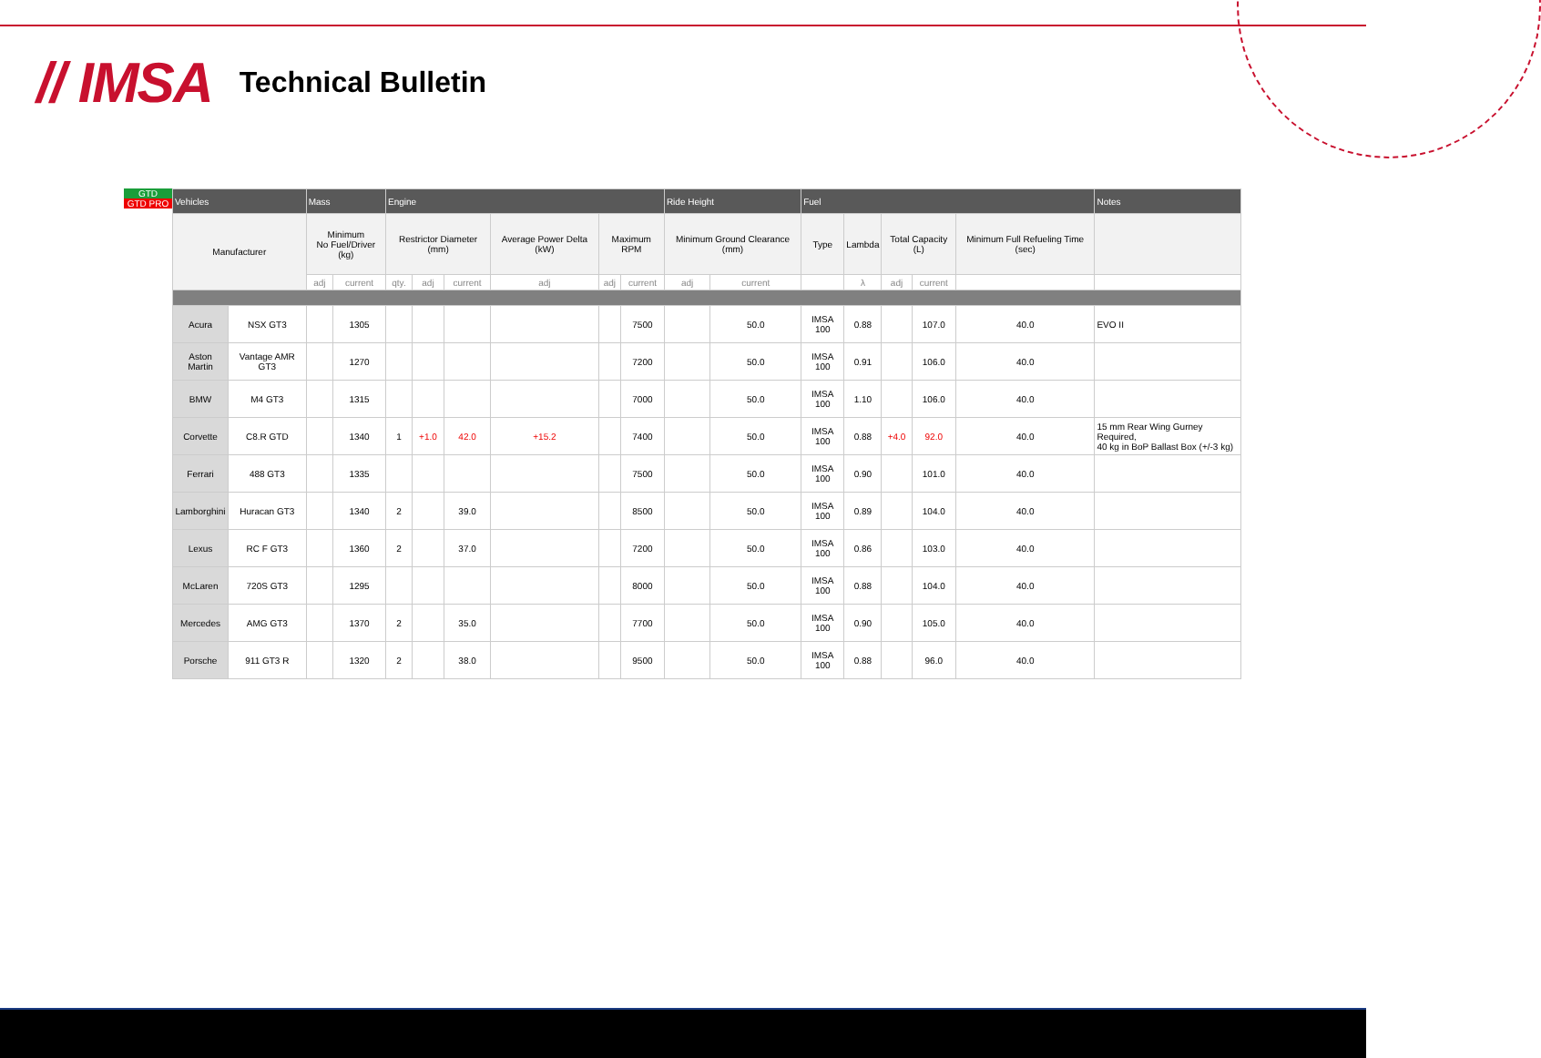// IMSA Technical Bulletin
GTD
GTD PRO
| Vehicles | | Mass | | Engine | | | | | | Ride Height | | Fuel | | | | | Notes |
| --- | --- | --- | --- | --- | --- | --- | --- | --- | --- | --- | --- | --- | --- | --- | --- | --- | --- |
| Manufacturer | | Minimum No Fuel/Driver (kg) | | Restrictor Diameter (mm) | | | Average Power Delta (kW) | Maximum RPM | | Minimum Ground Clearance (mm) | | Type | Lambda | Total Capacity (L) | | Minimum Full Refueling Time (sec) | |
| | | adj | current | qty. | adj | current | adj | adj | current | adj | current | | λ | adj | current | | |
| Acura | NSX GT3 | | 1305 | | | | | | 7500 | | 50.0 | IMSA 100 | 0.88 | | 107.0 | 40.0 | EVO II |
| Aston Martin | Vantage AMR GT3 | | 1270 | | | | | | 7200 | | 50.0 | IMSA 100 | 0.91 | | 106.0 | 40.0 | |
| BMW | M4 GT3 | | 1315 | | | | | | 7000 | | 50.0 | IMSA 100 | 1.10 | | 106.0 | 40.0 | |
| Corvette | C8.R GTD | | 1340 | 1 | +1.0 | 42.0 | +15.2 | | 7400 | | 50.0 | IMSA 100 | 0.88 | +4.0 | 92.0 | 40.0 | 15 mm Rear Wing Gurney Required, 40 kg in BoP Ballast Box (+/-3 kg) |
| Ferrari | 488 GT3 | | 1335 | | | | | | 7500 | | 50.0 | IMSA 100 | 0.90 | | 101.0 | 40.0 | |
| Lamborghini | Huracan GT3 | | 1340 | 2 | | 39.0 | | | 8500 | | 50.0 | IMSA 100 | 0.89 | | 104.0 | 40.0 | |
| Lexus | RC F GT3 | | 1360 | 2 | | 37.0 | | | 7200 | | 50.0 | IMSA 100 | 0.86 | | 103.0 | 40.0 | |
| McLaren | 720S GT3 | | 1295 | | | | | | 8000 | | 50.0 | IMSA 100 | 0.88 | | 104.0 | 40.0 | |
| Mercedes | AMG GT3 | | 1370 | 2 | | 35.0 | | | 7700 | | 50.0 | IMSA 100 | 0.90 | | 105.0 | 40.0 | |
| Porsche | 911 GT3 R | | 1320 | 2 | | 38.0 | | | 9500 | | 50.0 | IMSA 100 | 0.88 | | 96.0 | 40.0 | |